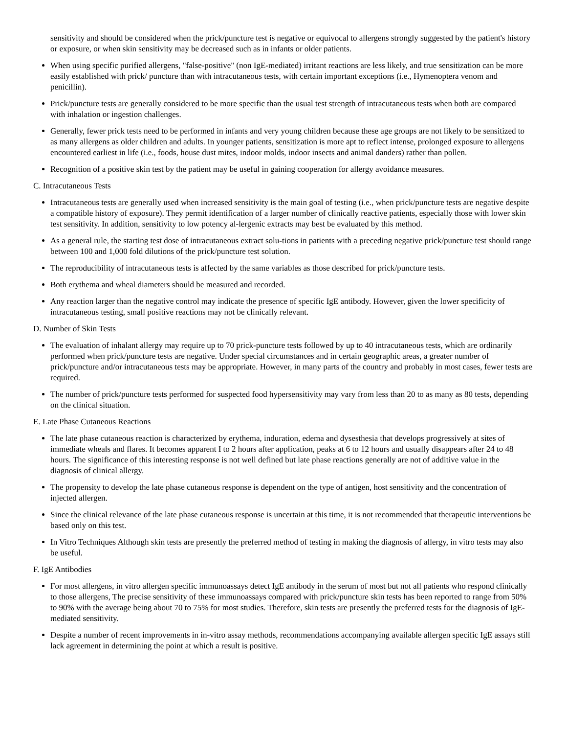sensitivity and should be considered when the prick/puncture test is negative or equivocal to allergens strongly suggested by the patient's history or exposure, or when skin sensitivity may be decreased such as in infants or older patients.
When using specific purified allergens, "false-positive" (non IgE-mediated) irritant reactions are less likely, and true sensitization can be more easily established with prick/ puncture than with intracutaneous tests, with certain important exceptions (i.e., Hymenoptera venom and penicillin).
Prick/puncture tests are generally considered to be more specific than the usual test strength of intracutaneous tests when both are compared with inhalation or ingestion challenges.
Generally, fewer prick tests need to be performed in infants and very young children because these age groups are not likely to be sensitized to as many allergens as older children and adults. In younger patients, sensitization is more apt to reflect intense, prolonged exposure to allergens encountered earliest in life (i.e., foods, house dust mites, indoor molds, indoor insects and animal danders) rather than pollen.
Recognition of a positive skin test by the patient may be useful in gaining cooperation for allergy avoidance measures.
C. Intracutaneous Tests
Intracutaneous tests are generally used when increased sensitivity is the main goal of testing (i.e., when prick/puncture tests are negative despite a compatible history of exposure). They permit identification of a larger number of clinically reactive patients, especially those with lower skin test sensitivity. In addition, sensitivity to low potency al-lergenic extracts may best be evaluated by this method.
As a general rule, the starting test dose of intracutaneous extract solu-tions in patients with a preceding negative prick/puncture test should range between 100 and 1,000 fold dilutions of the prick/puncture test solution.
The reproducibility of intracutaneous tests is affected by the same variables as those described for prick/puncture tests.
Both erythema and wheal diameters should be measured and recorded.
Any reaction larger than the negative control may indicate the presence of specific IgE antibody. However, given the lower specificity of intracutaneous testing, small positive reactions may not be clinically relevant.
D. Number of Skin Tests
The evaluation of inhalant allergy may require up to 70 prick-puncture tests followed by up to 40 intracutaneous tests, which are ordinarily performed when prick/puncture tests are negative. Under special circumstances and in certain geographic areas, a greater number of prick/puncture and/or intracutaneous tests may be appropriate. However, in many parts of the country and probably in most cases, fewer tests are required.
The number of prick/puncture tests performed for suspected food hypersensitivity may vary from less than 20 to as many as 80 tests, depending on the clinical situation.
E. Late Phase Cutaneous Reactions
The late phase cutaneous reaction is characterized by erythema, induration, edema and dysesthesia that develops progressively at sites of immediate wheals and flares. It becomes apparent I to 2 hours after application, peaks at 6 to 12 hours and usually disappears after 24 to 48 hours. The significance of this interesting response is not well defined but late phase reactions generally are not of additive value in the diagnosis of clinical allergy.
The propensity to develop the late phase cutaneous response is dependent on the type of antigen, host sensitivity and the concentration of injected allergen.
Since the clinical relevance of the late phase cutaneous response is uncertain at this time, it is not recommended that therapeutic interventions be based only on this test.
In Vitro Techniques Although skin tests are presently the preferred method of testing in making the diagnosis of allergy, in vitro tests may also be useful.
F. IgE Antibodies
For most allergens, in vitro allergen specific immunoassays detect IgE antibody in the serum of most but not all patients who respond clinically to those allergens, The precise sensitivity of these immunoassays compared with prick/puncture skin tests has been reported to range from 50% to 90% with the average being about 70 to 75% for most studies. Therefore, skin tests are presently the preferred tests for the diagnosis of IgE-mediated sensitivity.
Despite a number of recent improvements in in-vitro assay methods, recommendations accompanying available allergen specific IgE assays still lack agreement in determining the point at which a result is positive.